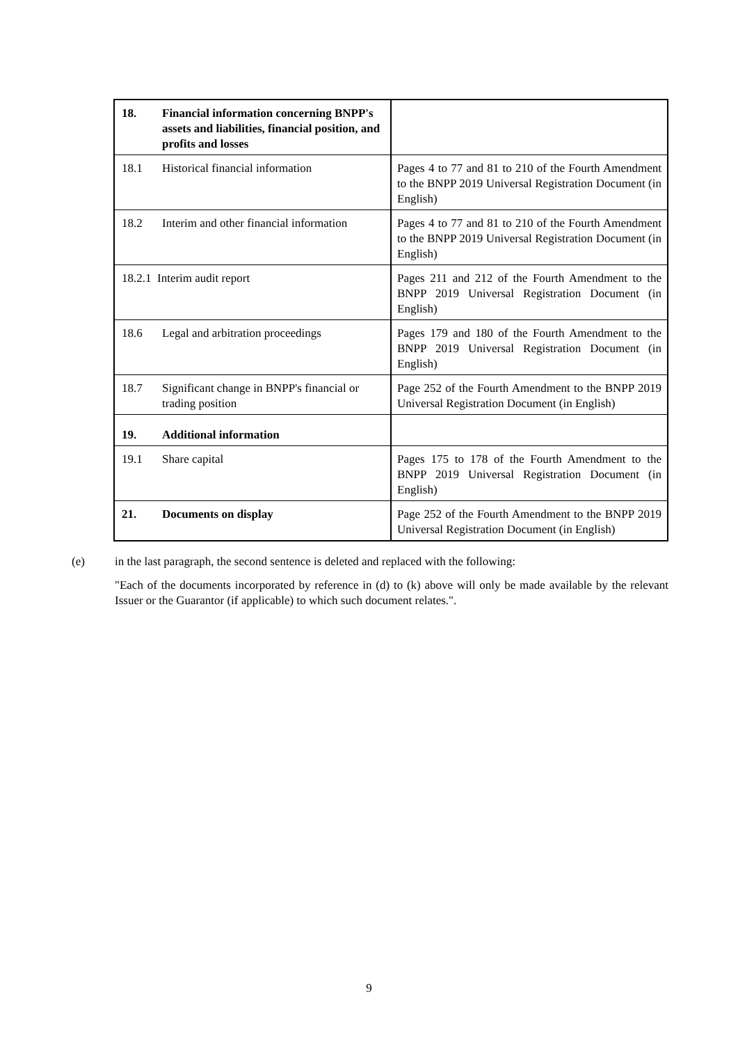| 18. | Financial information concerning BNPP's assets and liabilities, financial position, and profits and losses | |
| 18.1 | Historical financial information | Pages 4 to 77 and 81 to 210 of the Fourth Amendment to the BNPP 2019 Universal Registration Document (in English) |
| 18.2 | Interim and other financial information | Pages 4 to 77 and 81 to 210 of the Fourth Amendment to the BNPP 2019 Universal Registration Document (in English) |
| 18.2.1 Interim audit report | | Pages 211 and 212 of the Fourth Amendment to the BNPP 2019 Universal Registration Document (in English) |
| 18.6 | Legal and arbitration proceedings | Pages 179 and 180 of the Fourth Amendment to the BNPP 2019 Universal Registration Document (in English) |
| 18.7 | Significant change in BNPP's financial or trading position | Page 252 of the Fourth Amendment to the BNPP 2019 Universal Registration Document (in English) |
| 19. | Additional information | |
| 19.1 | Share capital | Pages 175 to 178 of the Fourth Amendment to the BNPP 2019 Universal Registration Document (in English) |
| 21. | Documents on display | Page 252 of the Fourth Amendment to the BNPP 2019 Universal Registration Document (in English) |
(e) in the last paragraph, the second sentence is deleted and replaced with the following:
"Each of the documents incorporated by reference in (d) to (k) above will only be made available by the relevant Issuer or the Guarantor (if applicable) to which such document relates.".
9